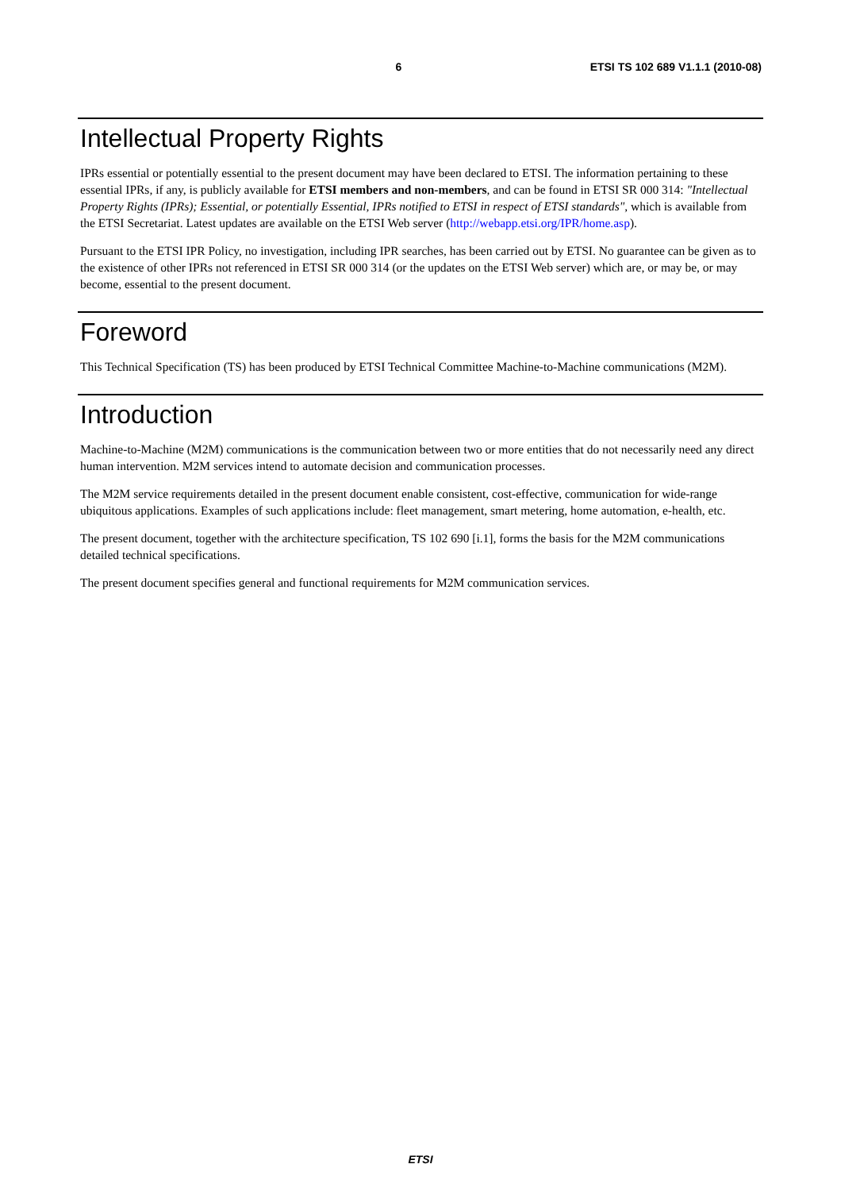6 ETSI TS 102 689 V1.1.1 (2010-08)
Intellectual Property Rights
IPRs essential or potentially essential to the present document may have been declared to ETSI. The information pertaining to these essential IPRs, if any, is publicly available for ETSI members and non-members, and can be found in ETSI SR 000 314: "Intellectual Property Rights (IPRs); Essential, or potentially Essential, IPRs notified to ETSI in respect of ETSI standards", which is available from the ETSI Secretariat. Latest updates are available on the ETSI Web server (http://webapp.etsi.org/IPR/home.asp).
Pursuant to the ETSI IPR Policy, no investigation, including IPR searches, has been carried out by ETSI. No guarantee can be given as to the existence of other IPRs not referenced in ETSI SR 000 314 (or the updates on the ETSI Web server) which are, or may be, or may become, essential to the present document.
Foreword
This Technical Specification (TS) has been produced by ETSI Technical Committee Machine-to-Machine communications (M2M).
Introduction
Machine-to-Machine (M2M) communications is the communication between two or more entities that do not necessarily need any direct human intervention. M2M services intend to automate decision and communication processes.
The M2M service requirements detailed in the present document enable consistent, cost-effective, communication for wide-range ubiquitous applications. Examples of such applications include: fleet management, smart metering, home automation, e-health, etc.
The present document, together with the architecture specification, TS 102 690 [i.1], forms the basis for the M2M communications detailed technical specifications.
The present document specifies general and functional requirements for M2M communication services.
ETSI